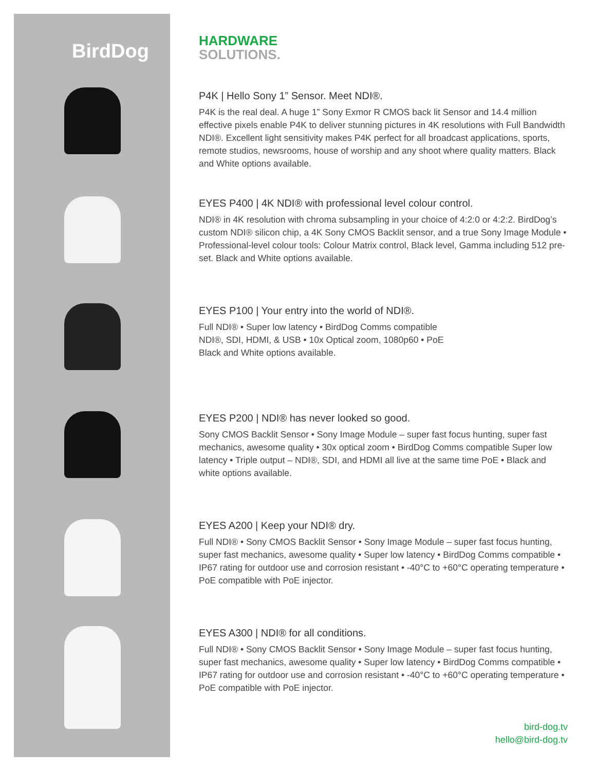BirdDog
HARDWARE
SOLUTIONS.
P4K | Hello Sony 1” Sensor. Meet NDI®.
P4K is the real deal. A huge 1” Sony Exmor R CMOS back lit Sensor and 14.4 million effective pixels enable P4K to deliver stunning pictures in 4K resolutions with Full Bandwidth NDI®. Excellent light sensitivity makes P4K perfect for all broadcast applications, sports, remote studios, newsrooms, house of worship and any shoot where quality matters. Black and White options available.
EYES P400 | 4K NDI® with professional level colour control.
NDI® in 4K resolution with chroma subsampling in your choice of 4:2:0 or 4:2:2. BirdDog’s custom NDI® silicon chip, a 4K Sony CMOS Backlit sensor, and a true Sony Image Module • Professional-level colour tools: Colour Matrix control, Black level, Gamma including 512 pre-set. Black and White options available.
EYES P100 | Your entry into the world of NDI®.
Full NDI® • Super low latency • BirdDog Comms compatible
NDI®, SDI, HDMI, & USB • 10x Optical zoom, 1080p60 • PoE
Black and White options available.
EYES P200 | NDI® has never looked so good.
Sony CMOS Backlit Sensor • Sony Image Module – super fast focus hunting, super fast mechanics, awesome quality • 30x optical zoom • BirdDog Comms compatible Super low latency • Triple output – NDI®, SDI, and HDMI all live at the same time PoE • Black and white options available.
EYES A200 | Keep your NDI® dry.
Full NDI® • Sony CMOS Backlit Sensor • Sony Image Module – super fast focus hunting, super fast mechanics, awesome quality • Super low latency • BirdDog Comms compatible • IP67 rating for outdoor use and corrosion resistant • -40°C to +60°C operating temperature • PoE compatible with PoE injector.
EYES A300 | NDI® for all conditions.
Full NDI® • Sony CMOS Backlit Sensor • Sony Image Module – super fast focus hunting, super fast mechanics, awesome quality • Super low latency • BirdDog Comms compatible • IP67 rating for outdoor use and corrosion resistant • -40°C to +60°C operating temperature • PoE compatible with PoE injector.
bird-dog.tv
hello@bird-dog.tv